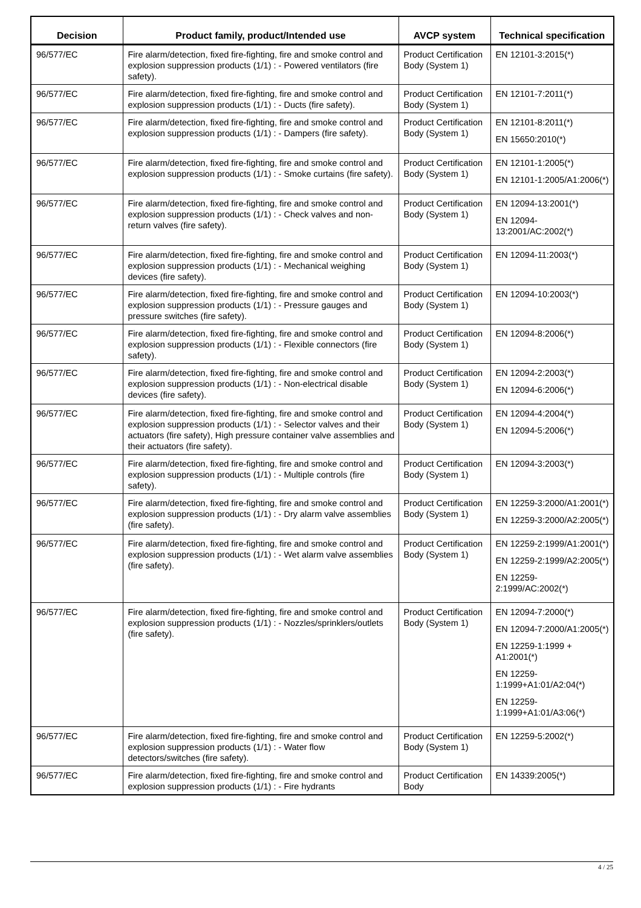| Decision | Product family, product/Intended use | AVCP system | Technical specification |
| --- | --- | --- | --- |
| 96/577/EC | Fire alarm/detection, fixed fire-fighting, fire and smoke control and explosion suppression products (1/1) : - Powered ventilators (fire safety). | Product Certification Body (System 1) | EN 12101-3:2015(*) |
| 96/577/EC | Fire alarm/detection, fixed fire-fighting, fire and smoke control and explosion suppression products (1/1) : - Ducts (fire safety). | Product Certification Body (System 1) | EN 12101-7:2011(*) |
| 96/577/EC | Fire alarm/detection, fixed fire-fighting, fire and smoke control and explosion suppression products (1/1) : - Dampers (fire safety). | Product Certification Body (System 1) | EN 12101-8:2011(*) EN 15650:2010(*) |
| 96/577/EC | Fire alarm/detection, fixed fire-fighting, fire and smoke control and explosion suppression products (1/1) : - Smoke curtains (fire safety). | Product Certification Body (System 1) | EN 12101-1:2005(*) EN 12101-1:2005/A1:2006(*) |
| 96/577/EC | Fire alarm/detection, fixed fire-fighting, fire and smoke control and explosion suppression products (1/1) : - Check valves and non-return valves (fire safety). | Product Certification Body (System 1) | EN 12094-13:2001(*) EN 12094-13:2001/AC:2002(*) |
| 96/577/EC | Fire alarm/detection, fixed fire-fighting, fire and smoke control and explosion suppression products (1/1) : - Mechanical weighing devices (fire safety). | Product Certification Body (System 1) | EN 12094-11:2003(*) |
| 96/577/EC | Fire alarm/detection, fixed fire-fighting, fire and smoke control and explosion suppression products (1/1) : - Pressure gauges and pressure switches (fire safety). | Product Certification Body (System 1) | EN 12094-10:2003(*) |
| 96/577/EC | Fire alarm/detection, fixed fire-fighting, fire and smoke control and explosion suppression products (1/1) : - Flexible connectors (fire safety). | Product Certification Body (System 1) | EN 12094-8:2006(*) |
| 96/577/EC | Fire alarm/detection, fixed fire-fighting, fire and smoke control and explosion suppression products (1/1) : - Non-electrical disable devices (fire safety). | Product Certification Body (System 1) | EN 12094-2:2003(*) EN 12094-6:2006(*) |
| 96/577/EC | Fire alarm/detection, fixed fire-fighting, fire and smoke control and explosion suppression products (1/1) : - Selector valves and their actuators (fire safety), High pressure container valve assemblies and their actuators (fire safety). | Product Certification Body (System 1) | EN 12094-4:2004(*) EN 12094-5:2006(*) |
| 96/577/EC | Fire alarm/detection, fixed fire-fighting, fire and smoke control and explosion suppression products (1/1) : - Multiple controls (fire safety). | Product Certification Body (System 1) | EN 12094-3:2003(*) |
| 96/577/EC | Fire alarm/detection, fixed fire-fighting, fire and smoke control and explosion suppression products (1/1) : - Dry alarm valve assemblies (fire safety). | Product Certification Body (System 1) | EN 12259-3:2000/A1:2001(*) EN 12259-3:2000/A2:2005(*) |
| 96/577/EC | Fire alarm/detection, fixed fire-fighting, fire and smoke control and explosion suppression products (1/1) : - Wet alarm valve assemblies (fire safety). | Product Certification Body (System 1) | EN 12259-2:1999/A1:2001(*) EN 12259-2:1999/A2:2005(*) EN 12259-2:1999/AC:2002(*) |
| 96/577/EC | Fire alarm/detection, fixed fire-fighting, fire and smoke control and explosion suppression products (1/1) : - Nozzles/sprinklers/outlets (fire safety). | Product Certification Body (System 1) | EN 12094-7:2000(*) EN 12094-7:2000/A1:2005(*) EN 12259-1:1999 + A1:2001(*) EN 12259-1:1999+A1:01/A2:04(*) EN 12259-1:1999+A1:01/A3:06(*) |
| 96/577/EC | Fire alarm/detection, fixed fire-fighting, fire and smoke control and explosion suppression products (1/1) : - Water flow detectors/switches (fire safety). | Product Certification Body (System 1) | EN 12259-5:2002(*) |
| 96/577/EC | Fire alarm/detection, fixed fire-fighting, fire and smoke control and explosion suppression products (1/1) : - Fire hydrants | Product Certification Body | EN 14339:2005(*) |
4 / 25